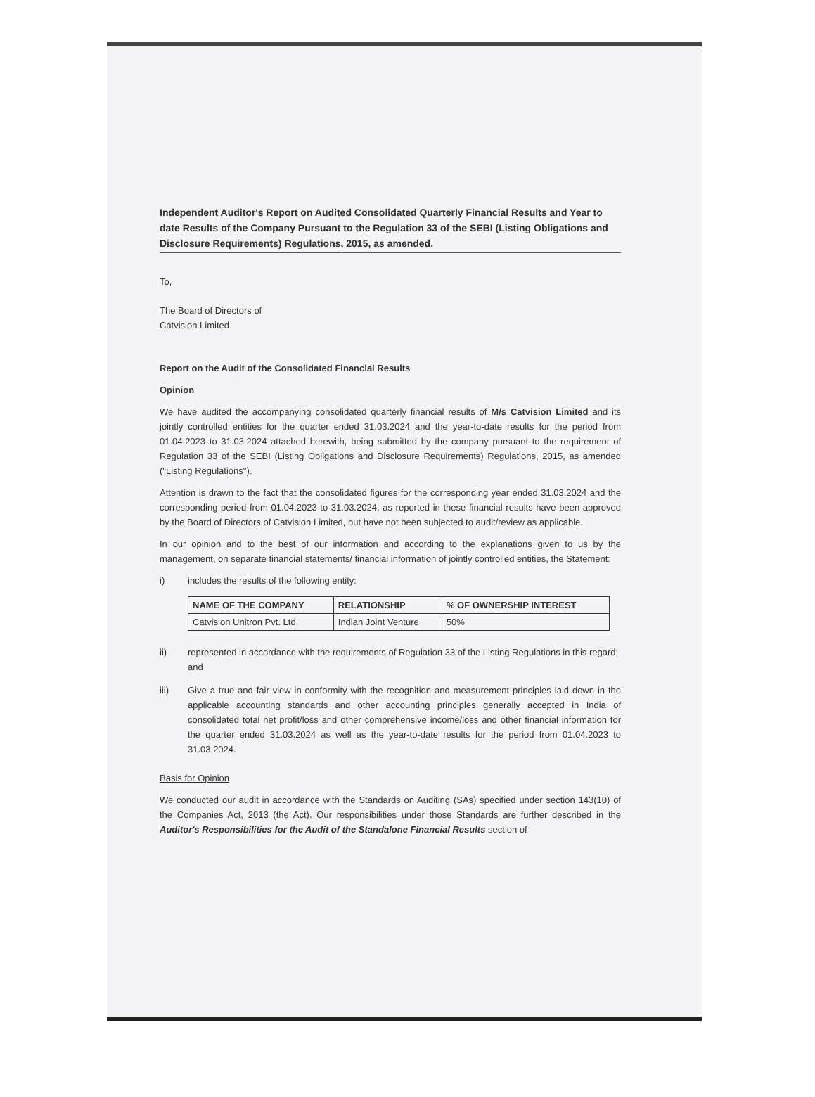Independent Auditor's Report on Audited Consolidated Quarterly Financial Results and Year to date Results of the Company Pursuant to the Regulation 33 of the SEBI (Listing Obligations and Disclosure Requirements) Regulations, 2015, as amended.
To,
The Board of Directors of
Catvision Limited
Report on the Audit of the Consolidated Financial Results
Opinion
We have audited the accompanying consolidated quarterly financial results of M/s Catvision Limited and its jointly controlled entities for the quarter ended 31.03.2024 and the year-to-date results for the period from 01.04.2023 to 31.03.2024 attached herewith, being submitted by the company pursuant to the requirement of Regulation 33 of the SEBI (Listing Obligations and Disclosure Requirements) Regulations, 2015, as amended ("Listing Regulations").
Attention is drawn to the fact that the consolidated figures for the corresponding year ended 31.03.2024 and the corresponding period from 01.04.2023 to 31.03.2024, as reported in these financial results have been approved by the Board of Directors of Catvision Limited, but have not been subjected to audit/review as applicable.
In our opinion and to the best of our information and according to the explanations given to us by the management, on separate financial statements/ financial information of jointly controlled entities, the Statement:
i) includes the results of the following entity:
| NAME OF THE COMPANY | RELATIONSHIP | % OF OWNERSHIP INTEREST |
| --- | --- | --- |
| Catvision Unitron Pvt. Ltd | Indian Joint Venture | 50% |
ii) represented in accordance with the requirements of Regulation 33 of the Listing Regulations in this regard; and
iii) Give a true and fair view in conformity with the recognition and measurement principles laid down in the applicable accounting standards and other accounting principles generally accepted in India of consolidated total net profit/loss and other comprehensive income/loss and other financial information for the quarter ended 31.03.2024 as well as the year-to-date results for the period from 01.04.2023 to 31.03.2024.
Basis for Opinion
We conducted our audit in accordance with the Standards on Auditing (SAs) specified under section 143(10) of the Companies Act, 2013 (the Act). Our responsibilities under those Standards are further described in the Auditor's Responsibilities for the Audit of the Standalone Financial Results section of